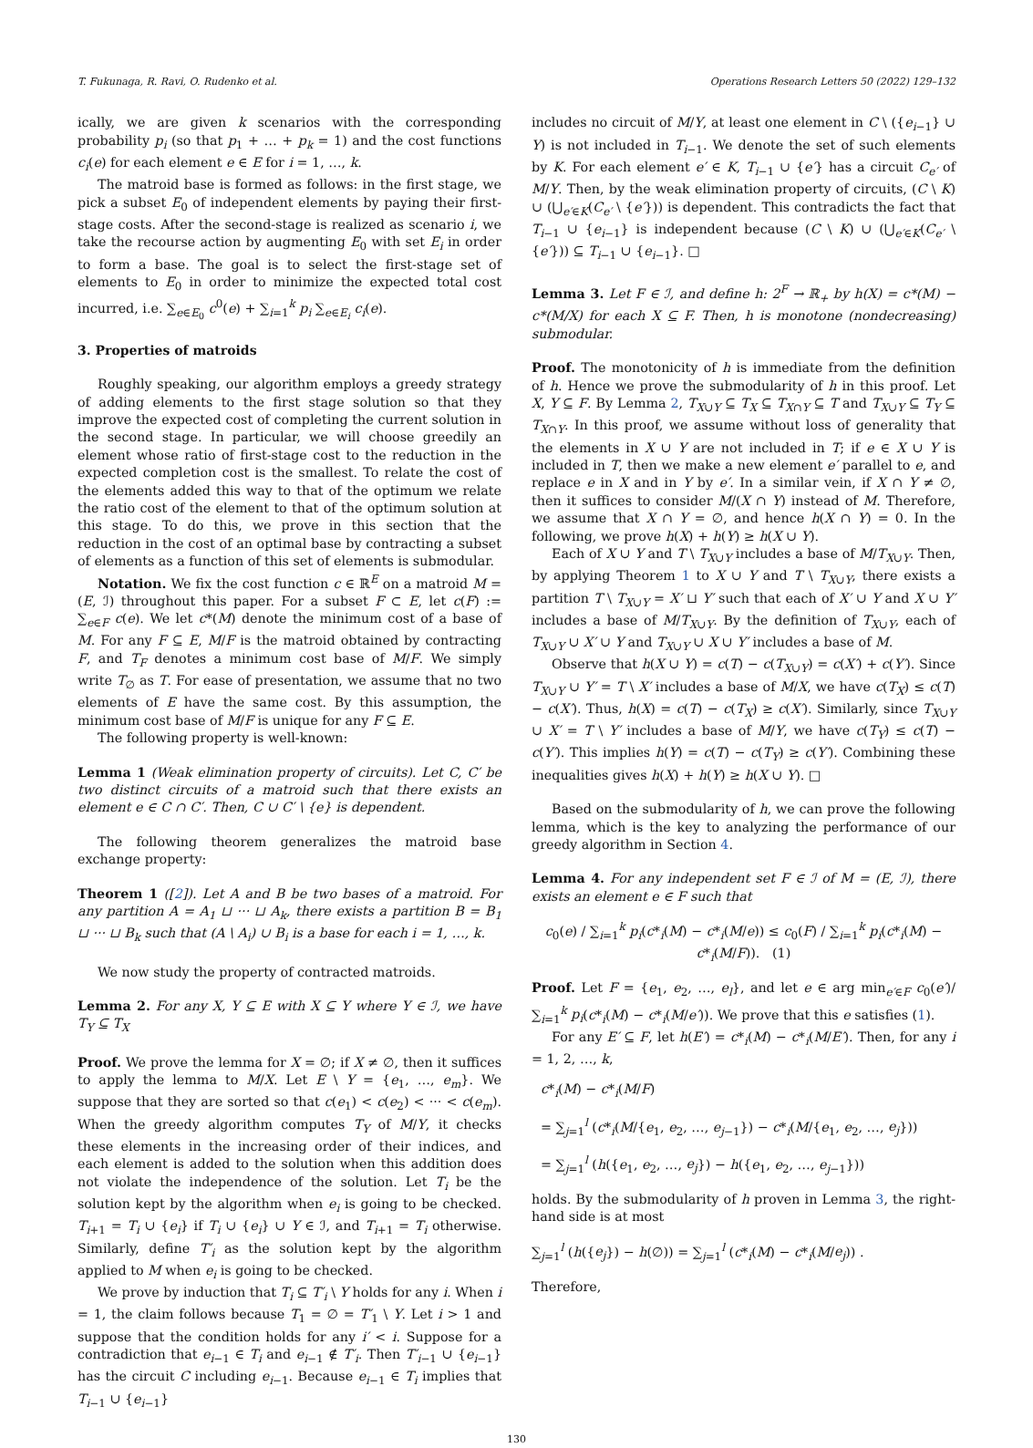T. Fukunaga, R. Ravi, O. Rudenko et al. Operations Research Letters 50 (2022) 129–132
ically, we are given k scenarios with the corresponding probability p<sub>i</sub> (so that p<sub>1</sub> + … + p<sub>k</sub> = 1) and the cost functions c<sub>i</sub>(e) for each element e ∈ E for i = 1, …, k.
The matroid base is formed as follows: in the first stage, we pick a subset E<sub>0</sub> of independent elements by paying their first-stage costs. After the second-stage is realized as scenario i, we take the recourse action by augmenting E<sub>0</sub> with set E<sub>i</sub> in order to form a base. The goal is to select the first-stage set of elements to E<sub>0</sub> in order to minimize the expected total cost incurred, i.e. ∑<sub>e∈E<sub>0</sub></sub> c<sup>0</sup>(e) + ∑<sub>i=1</sub><sup>k</sup> p<sub>i</sub> ∑<sub>e∈E<sub>i</sub></sub> c<sub>i</sub>(e).
3. Properties of matroids
Roughly speaking, our algorithm employs a greedy strategy of adding elements to the first stage solution so that they improve the expected cost of completing the current solution in the second stage. In particular, we will choose greedily an element whose ratio of first-stage cost to the reduction in the expected completion cost is the smallest. To relate the cost of the elements added this way to that of the optimum we relate the ratio cost of the element to that of the optimum solution at this stage. To do this, we prove in this section that the reduction in the cost of an optimal base by contracting a subset of elements as a function of this set of elements is submodular.
Notation. We fix the cost function c ∈ ℝ<sup>E</sup> on a matroid M = (E, ℐ) throughout this paper. For a subset F ⊂ E, let c(F) := ∑<sub>e∈F</sub> c(e). We let c*(M) denote the minimum cost of a base of M. For any F ⊆ E, M/F is the matroid obtained by contracting F, and T<sub>F</sub> denotes a minimum cost base of M/F. We simply write T<sub>∅</sub> as T. For ease of presentation, we assume that no two elements of E have the same cost. By this assumption, the minimum cost base of M/F is unique for any F ⊆ E.
The following property is well-known:
Lemma 1 (Weak elimination property of circuits). Let C, C′ be two distinct circuits of a matroid such that there exists an element e ∈ C ∩ C′. Then, C ∪ C′ \ {e} is dependent.
The following theorem generalizes the matroid base exchange property:
Theorem 1 ([2]). Let A and B be two bases of a matroid. For any partition A = A<sub>1</sub> ⊔ ··· ⊔ A<sub>k</sub>, there exists a partition B = B<sub>1</sub> ⊔ ··· ⊔ B<sub>k</sub> such that (A \ A<sub>i</sub>) ∪ B<sub>i</sub> is a base for each i = 1, …, k.
We now study the property of contracted matroids.
Lemma 2. For any X, Y ⊆ E with X ⊆ Y where Y ∈ ℐ, we have T<sub>Y</sub> ⊆ T<sub>X</sub>
Proof. We prove the lemma for X = ∅; if X ≠ ∅, then it suffices to apply the lemma to M/X. Let E \ Y = {e<sub>1</sub>, …, e<sub>m</sub>}. We suppose that they are sorted so that c(e<sub>1</sub>) < c(e<sub>2</sub>) < ··· < c(e<sub>m</sub>). When the greedy algorithm computes T<sub>Y</sub> of M/Y, it checks these elements in the increasing order of their indices, and each element is added to the solution when this addition does not violate the independence of the solution. Let T<sub>i</sub> be the solution kept by the algorithm when e<sub>i</sub> is going to be checked. T<sub>i+1</sub> = T<sub>i</sub> ∪ {e<sub>i</sub>} if T<sub>i</sub> ∪ {e<sub>i</sub>} ∪ Y ∈ ℐ, and T<sub>i+1</sub> = T<sub>i</sub> otherwise. Similarly, define T′<sub>i</sub> as the solution kept by the algorithm applied to M when e<sub>i</sub> is going to be checked.
We prove by induction that T<sub>i</sub> ⊆ T′<sub>i</sub> \ Y holds for any i. When i = 1, the claim follows because T<sub>1</sub> = ∅ = T′<sub>1</sub> \ Y. Let i > 1 and suppose that the condition holds for any i′ < i. Suppose for a contradiction that e<sub>i−1</sub> ∈ T<sub>i</sub> and e<sub>i−1</sub> ∉ T′<sub>i</sub>. Then T′<sub>i−1</sub> ∪ {e<sub>i−1</sub>} has the circuit C including e<sub>i−1</sub>. Because e<sub>i−1</sub> ∈ T<sub>i</sub> implies that T<sub>i−1</sub> ∪ {e<sub>i−1</sub>}
includes no circuit of M/Y, at least one element in C \ ({e<sub>i−1</sub>} ∪ Y) is not included in T<sub>i−1</sub>. We denote the set of such elements by K. For each element e′ ∈ K, T<sub>i−1</sub> ∪ {e′} has a circuit C<sub>e′</sub> of M/Y. Then, by the weak elimination property of circuits, (C \ K) ∪ (⋃<sub>e′∈K</sub>(C<sub>e′</sub> \ {e′})) is dependent. This contradicts the fact that T<sub>i−1</sub> ∪ {e<sub>i−1</sub>} is independent because (C \ K) ∪ (⋃<sub>e′∈K</sub>(C<sub>e′</sub> \ {e′})) ⊆ T<sub>i−1</sub> ∪ {e<sub>i−1</sub>}. □
Lemma 3. Let F ∈ ℐ, and define h: 2<sup>F</sup> → ℝ<sub>+</sub> by h(X) = c*(M) − c*(M/X) for each X ⊆ F. Then, h is monotone (nondecreasing) submodular.
Proof. The monotonicity of h is immediate from the definition of h. Hence we prove the submodularity of h in this proof. Let X, Y ⊆ F. By Lemma 2, T<sub>X∪Y</sub> ⊆ T<sub>X</sub> ⊆ T<sub>X∩Y</sub> ⊆ T and T<sub>X∪Y</sub> ⊆ T<sub>Y</sub> ⊆ T<sub>X∩Y</sub>. In this proof, we assume without loss of generality that the elements in X ∪ Y are not included in T; if e ∈ X ∪ Y is included in T, then we make a new element e′ parallel to e, and replace e in X and in Y by e′. In a similar vein, if X ∩ Y ≠ ∅, then it suffices to consider M/(X ∩ Y) instead of M. Therefore, we assume that X ∩ Y = ∅, and hence h(X ∩ Y) = 0. In the following, we prove h(X) + h(Y) ≥ h(X ∪ Y).
Each of X ∪ Y and T \ T<sub>X∪Y</sub> includes a base of M/T<sub>X∪Y</sub>. Then, by applying Theorem 1 to X ∪ Y and T \ T<sub>X∪Y</sub>, there exists a partition T \ T<sub>X∪Y</sub> = X′ ⊔ Y′ such that each of X′ ∪ Y and X ∪ Y′ includes a base of M/T<sub>X∪Y</sub>. By the definition of T<sub>X∪Y</sub>, each of T<sub>X∪Y</sub> ∪ X′ ∪ Y and T<sub>X∪Y</sub> ∪ X ∪ Y′ includes a base of M.
Observe that h(X ∪ Y) = c(T) − c(T<sub>X∪Y</sub>) = c(X′) + c(Y′). Since T<sub>X∪Y</sub> ∪ Y′ = T \ X′ includes a base of M/X, we have c(T<sub>X</sub>) ≤ c(T) − c(X′). Thus, h(X) = c(T) − c(T<sub>X</sub>) ≥ c(X′). Similarly, since T<sub>X∪Y</sub> ∪ X′ = T \ Y′ includes a base of M/Y, we have c(T<sub>Y</sub>) ≤ c(T) − c(Y′). This implies h(Y) = c(T) − c(T<sub>Y</sub>) ≥ c(Y′). Combining these inequalities gives h(X) + h(Y) ≥ h(X ∪ Y). □
Based on the submodularity of h, we can prove the following lemma, which is the key to analyzing the performance of our greedy algorithm in Section 4.
Lemma 4. For any independent set F ∈ ℐ of M = (E, ℐ), there exists an element e ∈ F such that
c<sub>0</sub>(e) / ∑<sub>i=1</sub><sup>k</sup> p<sub>i</sub>(c*<sub>i</sub>(M) − c*<sub>i</sub>(M/e)) ≤ c<sub>0</sub>(F) / ∑<sub>i=1</sub><sup>k</sup> p<sub>i</sub>(c*<sub>i</sub>(M) − c*<sub>i</sub>(M/F)). (1)
Proof. Let F = {e<sub>1</sub>, e<sub>2</sub>, …, e<sub>l</sub>}, and let e ∈ arg min<sub>e′∈F</sub> c<sub>0</sub>(e′)/ ∑<sub>i=1</sub><sup>k</sup> p<sub>i</sub>(c*<sub>i</sub>(M) − c*<sub>i</sub>(M/e′)). We prove that this e satisfies (1).
For any E′ ⊆ F, let h(E′) = c*<sub>i</sub>(M) − c*<sub>i</sub>(M/E′). Then, for any i = 1, 2, …, k,
c*<sub>i</sub>(M) − c*<sub>i</sub>(M/F)
= ∑<sub>j=1</sub><sup>l</sup> (c*<sub>i</sub>(M/{e<sub>1</sub>, e<sub>2</sub>, …, e<sub>j−1</sub>}) − c*<sub>i</sub>(M/{e<sub>1</sub>, e<sub>2</sub>, …, e<sub>j</sub>}))
= ∑<sub>j=1</sub><sup>l</sup> (h({e<sub>1</sub>, e<sub>2</sub>, …, e<sub>j</sub>}) − h({e<sub>1</sub>, e<sub>2</sub>, …, e<sub>j−1</sub>}))
holds. By the submodularity of h proven in Lemma 3, the right-hand side is at most
∑<sub>j=1</sub><sup>l</sup> (h({e<sub>j</sub>}) − h(∅)) = ∑<sub>j=1</sub><sup>l</sup> (c*<sub>i</sub>(M) − c*<sub>i</sub>(M/e<sub>j</sub>)) .
Therefore,
130